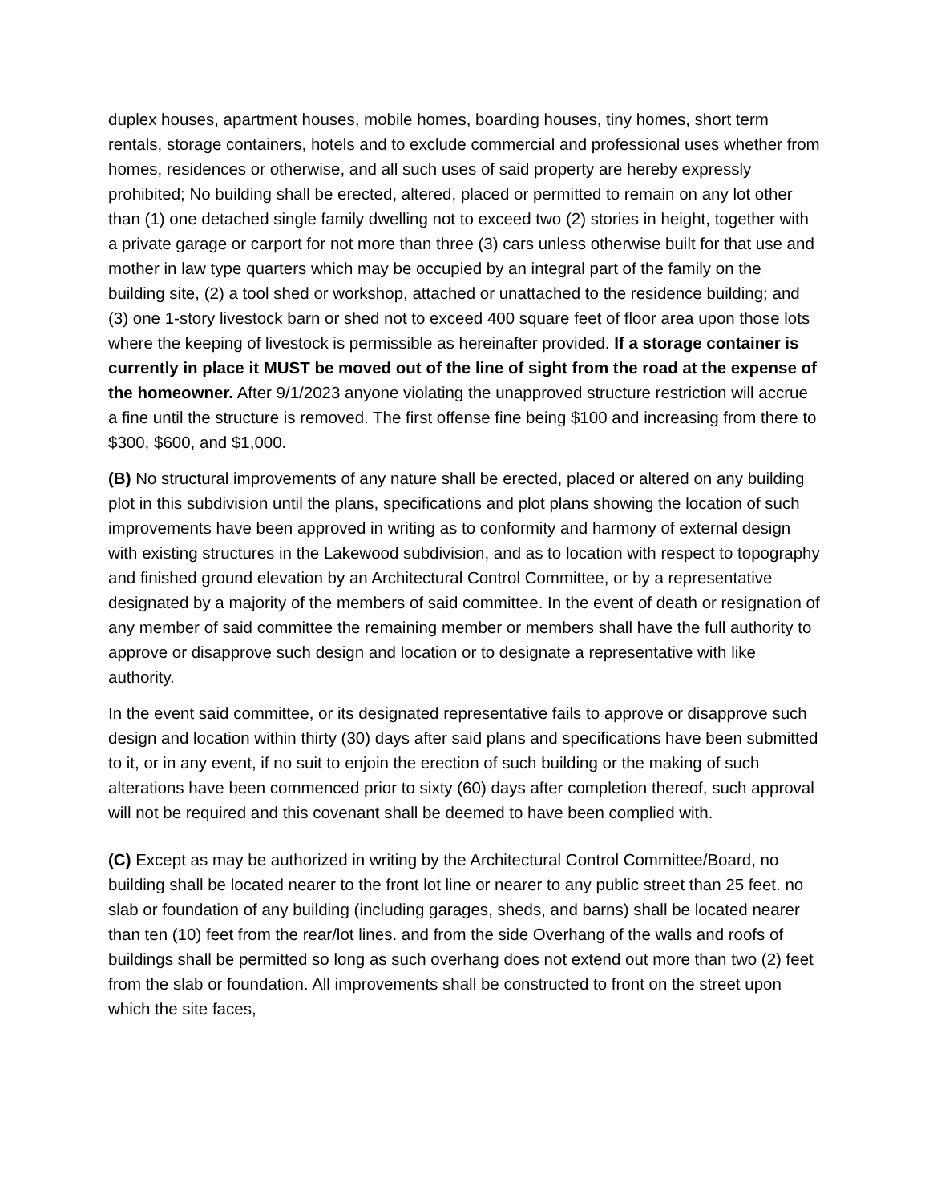duplex houses, apartment houses, mobile homes, boarding houses, tiny homes, short term rentals, storage containers, hotels and to exclude commercial and professional uses whether from homes, residences or otherwise, and all such uses of said property are hereby expressly prohibited; No building shall be erected, altered, placed or permitted to remain on any lot other than (1) one detached single family dwelling not to exceed two (2) stories in height, together with a private garage or carport for not more than three (3) cars unless otherwise built for that use and mother in law type quarters which may be occupied by an integral part of the family on the building site, (2) a tool shed or workshop, attached or unattached to the residence building; and (3) one 1-story livestock barn or shed not to exceed 400 square feet of floor area upon those lots where the keeping of livestock is permissible as hereinafter provided. If a storage container is currently in place it MUST be moved out of the line of sight from the road at the expense of the homeowner. After 9/1/2023 anyone violating the unapproved structure restriction will accrue a fine until the structure is removed. The first offense fine being $100 and increasing from there to $300, $600, and $1,000.
(B) No structural improvements of any nature shall be erected, placed or altered on any building plot in this subdivision until the plans, specifications and plot plans showing the location of such improvements have been approved in writing as to conformity and harmony of external design with existing structures in the Lakewood subdivision, and as to location with respect to topography and finished ground elevation by an Architectural Control Committee, or by a representative designated by a majority of the members of said committee. In the event of death or resignation of any member of said committee the remaining member or members shall have the full authority to approve or disapprove such design and location or to designate a representative with like authority.
In the event said committee, or its designated representative fails to approve or disapprove such design and location within thirty (30) days after said plans and specifications have been submitted to it, or in any event, if no suit to enjoin the erection of such building or the making of such alterations have been commenced prior to sixty (60) days after completion thereof, such approval will not be required and this covenant shall be deemed to have been complied with.
(C) Except as may be authorized in writing by the Architectural Control Committee/Board, no building shall be located nearer to the front lot line or nearer to any public street than 25 feet. no slab or foundation of any building (including garages, sheds, and barns) shall be located nearer than ten (10) feet from the rear/lot lines. and from the side Overhang of the walls and roofs of buildings shall be permitted so long as such overhang does not extend out more than two (2) feet from the slab or foundation. All improvements shall be constructed to front on the street upon which the site faces,